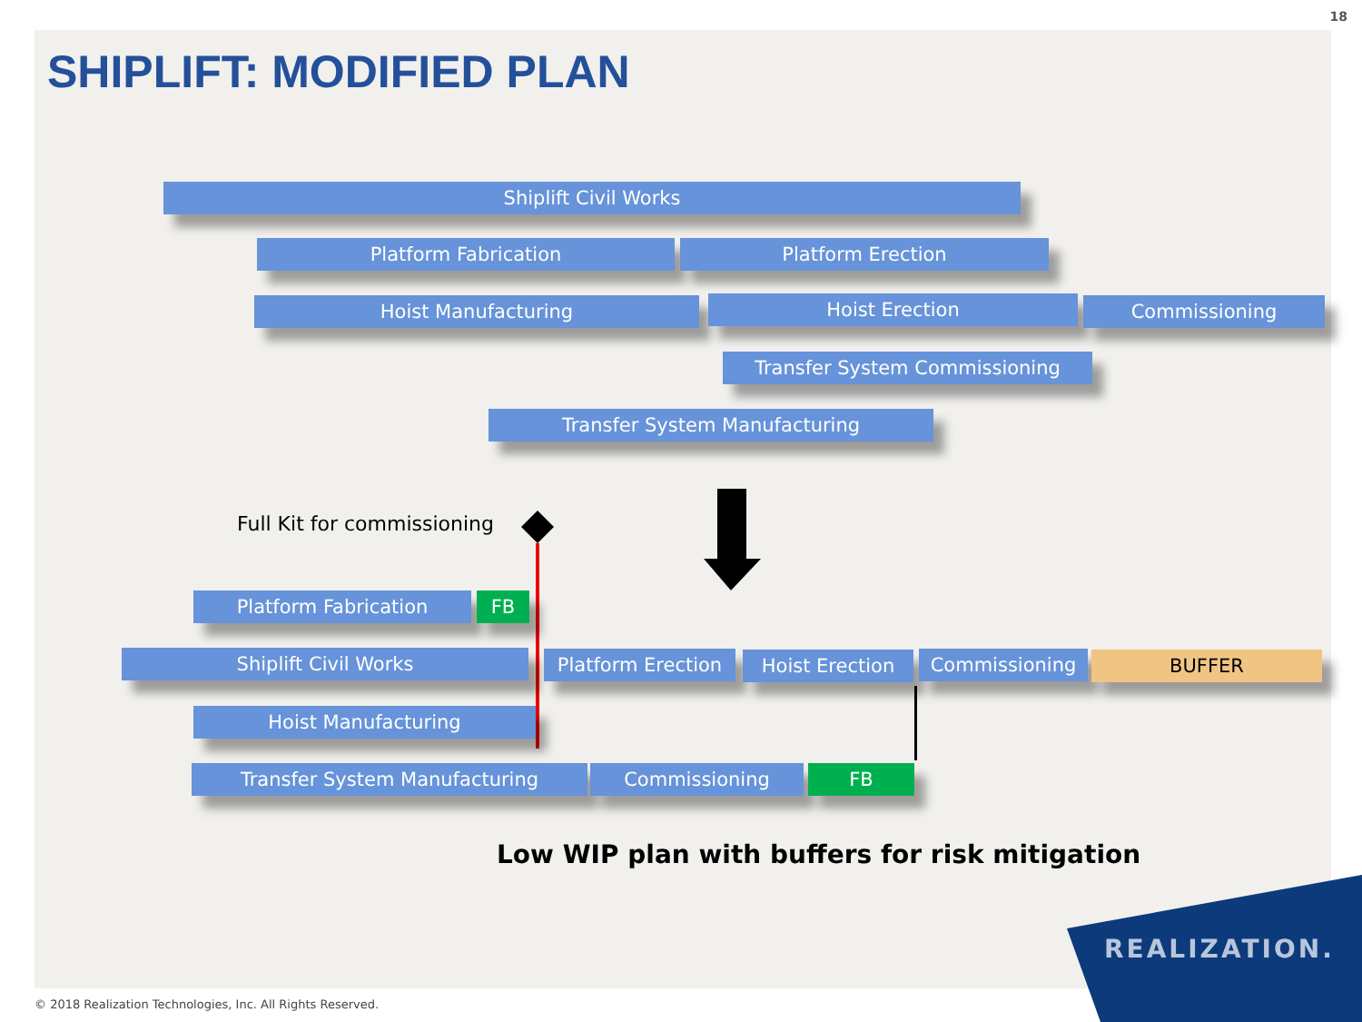18
SHIPLIFT: MODIFIED PLAN
Shiplift Civil Works
Platform Fabrication Platform Erection
Hoist Manufacturing Hoist Erection Commissioning
Transfer System Commissioning
Transfer System Manufacturing
Full Kit for commissioning
Platform Fabrication FB
Shiplift Civil Works Platform Erection Hoist Erection Commissioning BUFFER
Hoist Manufacturing
Transfer System Manufacturing Commissioning FB
Low WIP plan with buffers for risk mitigation
REALIZATION.
© 2018 Realization Technologies, Inc. All Rights Reserved.